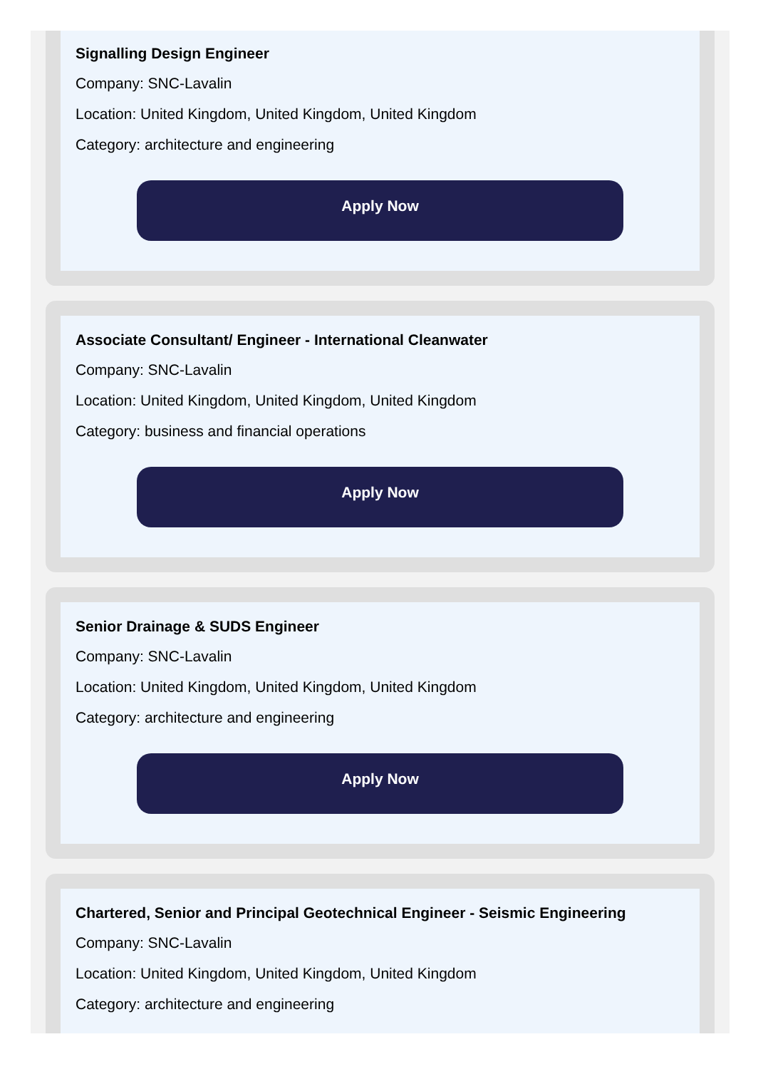Signalling Design Engineer
Company: SNC-Lavalin
Location: United Kingdom, United Kingdom, United Kingdom
Category: architecture and engineering
Apply Now
Associate Consultant/ Engineer - International Cleanwater
Company: SNC-Lavalin
Location: United Kingdom, United Kingdom, United Kingdom
Category: business and financial operations
Apply Now
Senior Drainage & SUDS Engineer
Company: SNC-Lavalin
Location: United Kingdom, United Kingdom, United Kingdom
Category: architecture and engineering
Apply Now
Chartered, Senior and Principal Geotechnical Engineer - Seismic Engineering
Company: SNC-Lavalin
Location: United Kingdom, United Kingdom, United Kingdom
Category: architecture and engineering